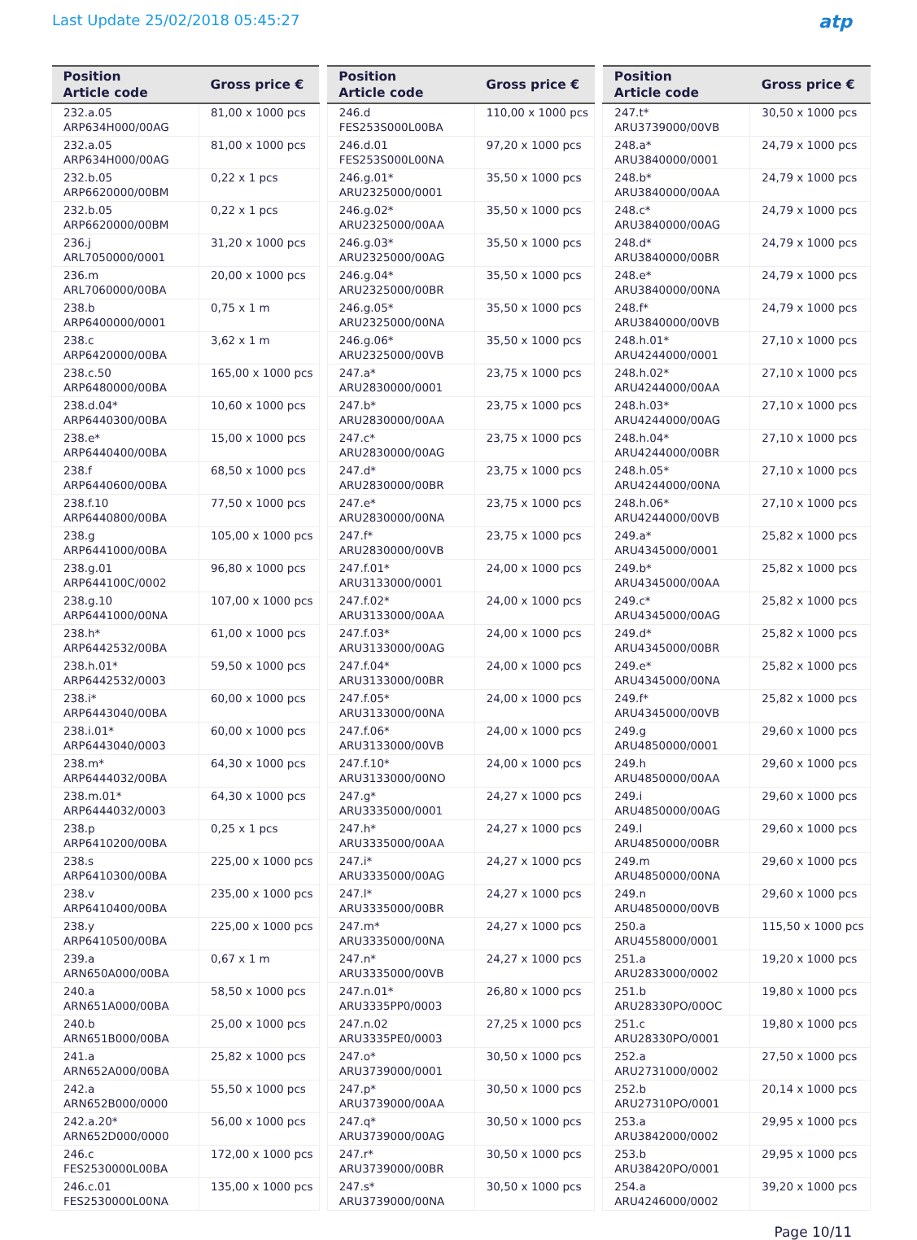Last Update 25/02/2018 05:45:27
atp
| Position Article code | Gross price € |
| --- | --- |
| 232.a.05 ARP634H000/00AG | 81,00 x 1000 pcs |
| 232.a.05 ARP634H000/00AG | 81,00 x 1000 pcs |
| 232.b.05 ARP6620000/00BM | 0,22 x 1 pcs |
| 232.b.05 ARP6620000/00BM | 0,22 x 1 pcs |
| 236.j ARL7050000/0001 | 31,20 x 1000 pcs |
| 236.m ARL7060000/00BA | 20,00 x 1000 pcs |
| 238.b ARP6400000/0001 | 0,75 x 1 m |
| 238.c ARP6420000/00BA | 3,62 x 1 m |
| 238.c.50 ARP6480000/00BA | 165,00 x 1000 pcs |
| 238.d.04* ARP6440300/00BA | 10,60 x 1000 pcs |
| 238.e* ARP6440400/00BA | 15,00 x 1000 pcs |
| 238.f ARP6440600/00BA | 68,50 x 1000 pcs |
| 238.f.10 ARP6440800/00BA | 77,50 x 1000 pcs |
| 238.g ARP6441000/00BA | 105,00 x 1000 pcs |
| 238.g.01 ARP644100C/0002 | 96,80 x 1000 pcs |
| 238.g.10 ARP6441000/00NA | 107,00 x 1000 pcs |
| 238.h* ARP6442532/00BA | 61,00 x 1000 pcs |
| 238.h.01* ARP6442532/0003 | 59,50 x 1000 pcs |
| 238.i* ARP6443040/00BA | 60,00 x 1000 pcs |
| 238.i.01* ARP6443040/0003 | 60,00 x 1000 pcs |
| 238.m* ARP6444032/00BA | 64,30 x 1000 pcs |
| 238.m.01* ARP6444032/0003 | 64,30 x 1000 pcs |
| 238.p ARP6410200/00BA | 0,25 x 1 pcs |
| 238.s ARP6410300/00BA | 225,00 x 1000 pcs |
| 238.v ARP6410400/00BA | 235,00 x 1000 pcs |
| 238.y ARP6410500/00BA | 225,00 x 1000 pcs |
| 239.a ARN650A000/00BA | 0,67 x 1 m |
| 240.a ARN651A000/00BA | 58,50 x 1000 pcs |
| 240.b ARN651B000/00BA | 25,00 x 1000 pcs |
| 241.a ARN652A000/00BA | 25,82 x 1000 pcs |
| 242.a ARN652B000/0000 | 55,50 x 1000 pcs |
| 242.a.20* ARN652D000/0000 | 56,00 x 1000 pcs |
| 246.c FES2530000L00BA | 172,00 x 1000 pcs |
| 246.c.01 FES2530000L00NA | 135,00 x 1000 pcs |
| Position Article code | Gross price € |
| --- | --- |
| 246.d FES253S000L00BA | 110,00 x 1000 pcs |
| 246.d.01 FES253S000L00NA | 97,20 x 1000 pcs |
| 246.g.01* ARU2325000/0001 | 35,50 x 1000 pcs |
| 246.g.02* ARU2325000/00AA | 35,50 x 1000 pcs |
| 246.g.03* ARU2325000/00AG | 35,50 x 1000 pcs |
| 246.g.04* ARU2325000/00BR | 35,50 x 1000 pcs |
| 246.g.05* ARU2325000/00NA | 35,50 x 1000 pcs |
| 246.g.06* ARU2325000/00VB | 35,50 x 1000 pcs |
| 247.a* ARU2830000/0001 | 23,75 x 1000 pcs |
| 247.b* ARU2830000/00AA | 23,75 x 1000 pcs |
| 247.c* ARU2830000/00AG | 23,75 x 1000 pcs |
| 247.d* ARU2830000/00BR | 23,75 x 1000 pcs |
| 247.e* ARU2830000/00NA | 23,75 x 1000 pcs |
| 247.f* ARU2830000/00VB | 23,75 x 1000 pcs |
| 247.f.01* ARU3133000/0001 | 24,00 x 1000 pcs |
| 247.f.02* ARU3133000/00AA | 24,00 x 1000 pcs |
| 247.f.03* ARU3133000/00AG | 24,00 x 1000 pcs |
| 247.f.04* ARU3133000/00BR | 24,00 x 1000 pcs |
| 247.f.05* ARU3133000/00NA | 24,00 x 1000 pcs |
| 247.f.06* ARU3133000/00VB | 24,00 x 1000 pcs |
| 247.f.10* ARU3133000/00NO | 24,00 x 1000 pcs |
| 247.g* ARU3335000/0001 | 24,27 x 1000 pcs |
| 247.h* ARU3335000/00AA | 24,27 x 1000 pcs |
| 247.i* ARU3335000/00AG | 24,27 x 1000 pcs |
| 247.l* ARU3335000/00BR | 24,27 x 1000 pcs |
| 247.m* ARU3335000/00NA | 24,27 x 1000 pcs |
| 247.n* ARU3335000/00VB | 24,27 x 1000 pcs |
| 247.n.01* ARU3335PP0/0003 | 26,80 x 1000 pcs |
| 247.n.02 ARU3335PE0/0003 | 27,25 x 1000 pcs |
| 247.o* ARU3739000/0001 | 30,50 x 1000 pcs |
| 247.p* ARU3739000/00AA | 30,50 x 1000 pcs |
| 247.q* ARU3739000/00AG | 30,50 x 1000 pcs |
| 247.r* ARU3739000/00BR | 30,50 x 1000 pcs |
| 247.s* ARU3739000/00NA | 30,50 x 1000 pcs |
| Position Article code | Gross price € |
| --- | --- |
| 247.t* ARU3739000/00VB | 30,50 x 1000 pcs |
| 248.a* ARU3840000/0001 | 24,79 x 1000 pcs |
| 248.b* ARU3840000/00AA | 24,79 x 1000 pcs |
| 248.c* ARU3840000/00AG | 24,79 x 1000 pcs |
| 248.d* ARU3840000/00BR | 24,79 x 1000 pcs |
| 248.e* ARU3840000/00NA | 24,79 x 1000 pcs |
| 248.f* ARU3840000/00VB | 24,79 x 1000 pcs |
| 248.h.01* ARU4244000/0001 | 27,10 x 1000 pcs |
| 248.h.02* ARU4244000/00AA | 27,10 x 1000 pcs |
| 248.h.03* ARU4244000/00AG | 27,10 x 1000 pcs |
| 248.h.04* ARU4244000/00BR | 27,10 x 1000 pcs |
| 248.h.05* ARU4244000/00NA | 27,10 x 1000 pcs |
| 248.h.06* ARU4244000/00VB | 27,10 x 1000 pcs |
| 249.a* ARU4345000/0001 | 25,82 x 1000 pcs |
| 249.b* ARU4345000/00AA | 25,82 x 1000 pcs |
| 249.c* ARU4345000/00AG | 25,82 x 1000 pcs |
| 249.d* ARU4345000/00BR | 25,82 x 1000 pcs |
| 249.e* ARU4345000/00NA | 25,82 x 1000 pcs |
| 249.f* ARU4345000/00VB | 25,82 x 1000 pcs |
| 249.g ARU4850000/0001 | 29,60 x 1000 pcs |
| 249.h ARU4850000/00AA | 29,60 x 1000 pcs |
| 249.i ARU4850000/00AG | 29,60 x 1000 pcs |
| 249.l ARU4850000/00BR | 29,60 x 1000 pcs |
| 249.m ARU4850000/00NA | 29,60 x 1000 pcs |
| 249.n ARU4850000/00VB | 29,60 x 1000 pcs |
| 250.a ARU4558000/0001 | 115,50 x 1000 pcs |
| 251.a ARU2833000/0002 | 19,20 x 1000 pcs |
| 251.b ARU28330PO/00OC | 19,80 x 1000 pcs |
| 251.c ARU28330PO/0001 | 19,80 x 1000 pcs |
| 252.a ARU2731000/0002 | 27,50 x 1000 pcs |
| 252.b ARU27310PO/0001 | 20,14 x 1000 pcs |
| 253.a ARU3842000/0002 | 29,95 x 1000 pcs |
| 253.b ARU38420PO/0001 | 29,95 x 1000 pcs |
| 254.a ARU4246000/0002 | 39,20 x 1000 pcs |
Page 10/11